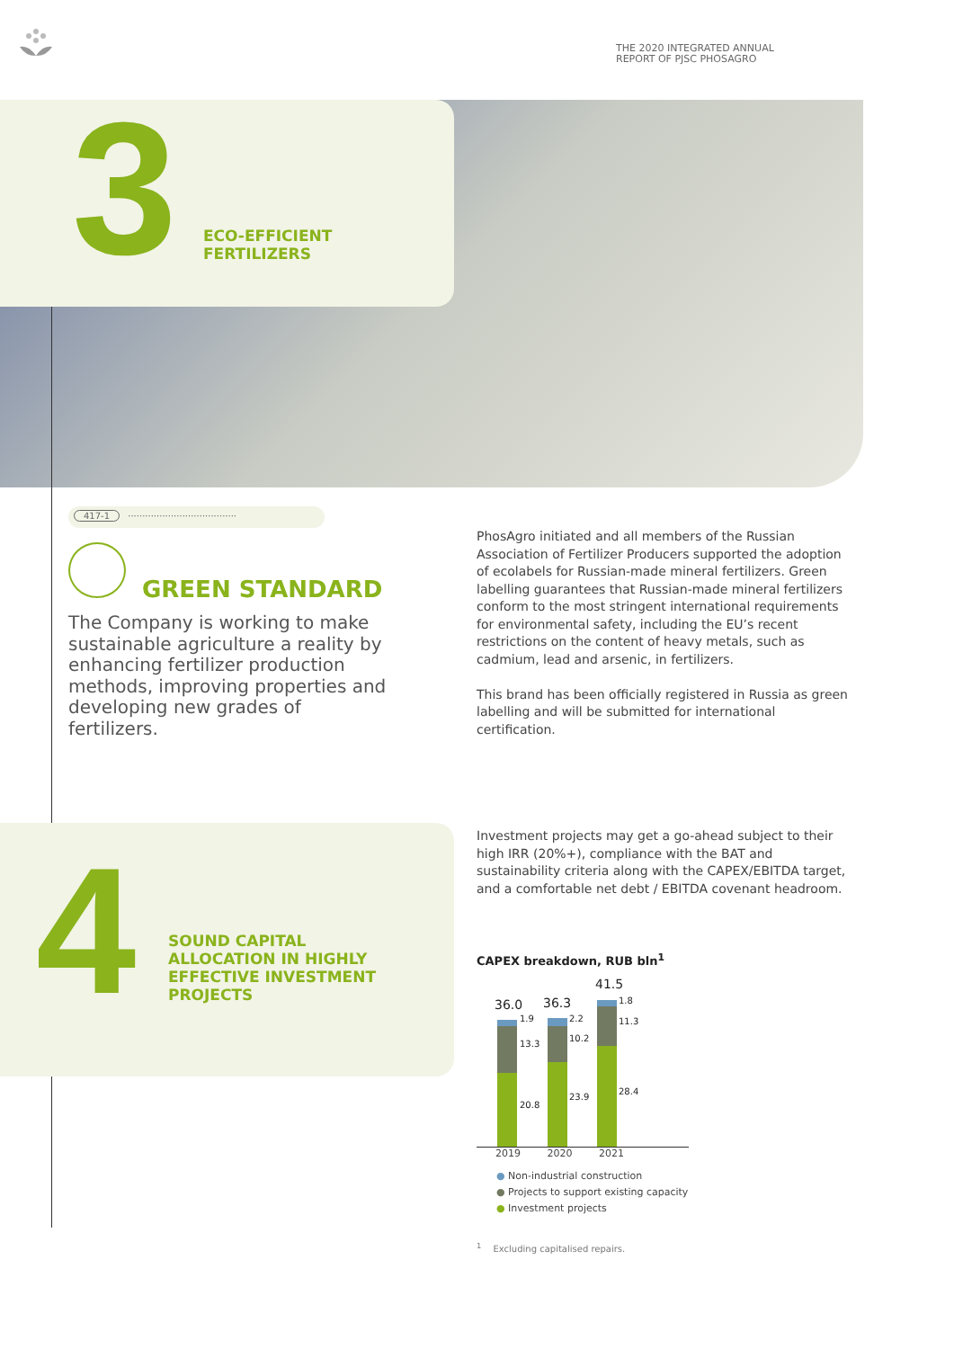THE 2020 INTEGRATED ANNUAL
REPORT OF PJSC PHOSAGRO
3
ECO-EFFICIENT
FERTILIZERS
417-1 ······································
GREEN STANDARD
The Company is working to make sustainable agriculture a reality by enhancing fertilizer production methods, improving properties and developing new grades of fertilizers.
PhosAgro initiated and all members of the Russian Association of Fertilizer Producers supported the adoption of ecolabels for Russian-made mineral fertilizers. Green labelling guarantees that Russian-made mineral fertilizers conform to the most stringent international requirements for environmental safety, including the EU’s recent restrictions on the content of heavy metals, such as cadmium, lead and arsenic, in fertilizers.
This brand has been officially registered in Russia as green labelling and will be submitted for international certification.
4
SOUND CAPITAL
ALLOCATION IN HIGHLY
EFFECTIVE INVESTMENT
PROJECTS
Investment projects may get a go-ahead subject to their high IRR (20%+), compliance with the BAT and sustainability criteria along with the CAPEX/EBITDA target, and a comfortable net debt / EBITDA covenant headroom.
CAPEX breakdown, RUB bln<sup>1</sup>
36.0 36.3
41.5
1.9
13.3
20.8
2.2
10.2
23.9
1.8
11.3
28.4
2019 2020 2021
● Non-industrial construction
● Projects to support existing capacity
● Investment projects
<sup>1</sup> Excluding capitalised repairs.